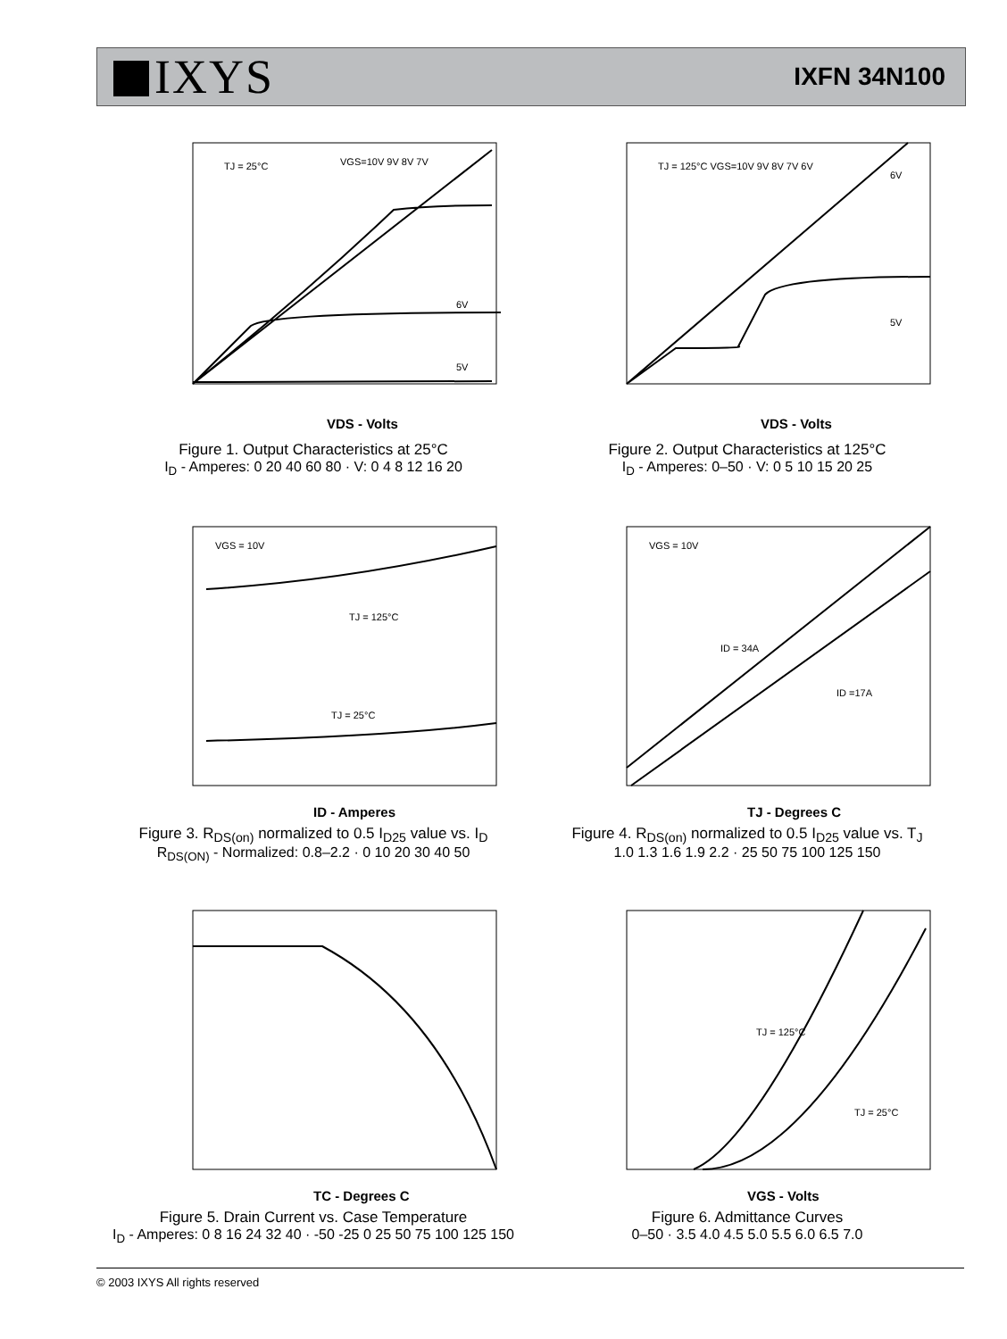IXYS
IXFN 34N100
TJ = 25°C
VGS=10V 9V 8V 7V
6V
5V
VDS - Volts
Figure 1. Output Characteristics at 25°C
I<sub>D</sub> - Amperes: 0 20 40 60 80 · V: 0 4 8 12 16 20
TJ = 125°C VGS=10V 9V 8V 7V 6V
6V
5V
VDS - Volts
Figure 2. Output Characteristics at 125°C
I<sub>D</sub> - Amperes: 0–50 · V: 0 5 10 15 20 25
VGS = 10V
TJ = 125°C
TJ = 25°C
ID - Amperes
Figure 3. R<sub>DS(on)</sub> normalized to 0.5 I<sub>D25</sub> value vs. I<sub>D</sub>
R<sub>DS(ON)</sub> - Normalized: 0.8–2.2 · 0 10 20 30 40 50
VGS = 10V
ID = 34A
ID =17A
TJ - Degrees C
Figure 4. R<sub>DS(on)</sub> normalized to 0.5 I<sub>D25</sub> value vs. T<sub>J</sub>
1.0 1.3 1.6 1.9 2.2 · 25 50 75 100 125 150
TC - Degrees C
Figure 5. Drain Current vs. Case Temperature
I<sub>D</sub> - Amperes: 0 8 16 24 32 40 · -50 -25 0 25 50 75 100 125 150
TJ = 125°C
TJ = 25°C
VGS - Volts
Figure 6. Admittance Curves
0–50 · 3.5 4.0 4.5 5.0 5.5 6.0 6.5 7.0
© 2003 IXYS All rights reserved